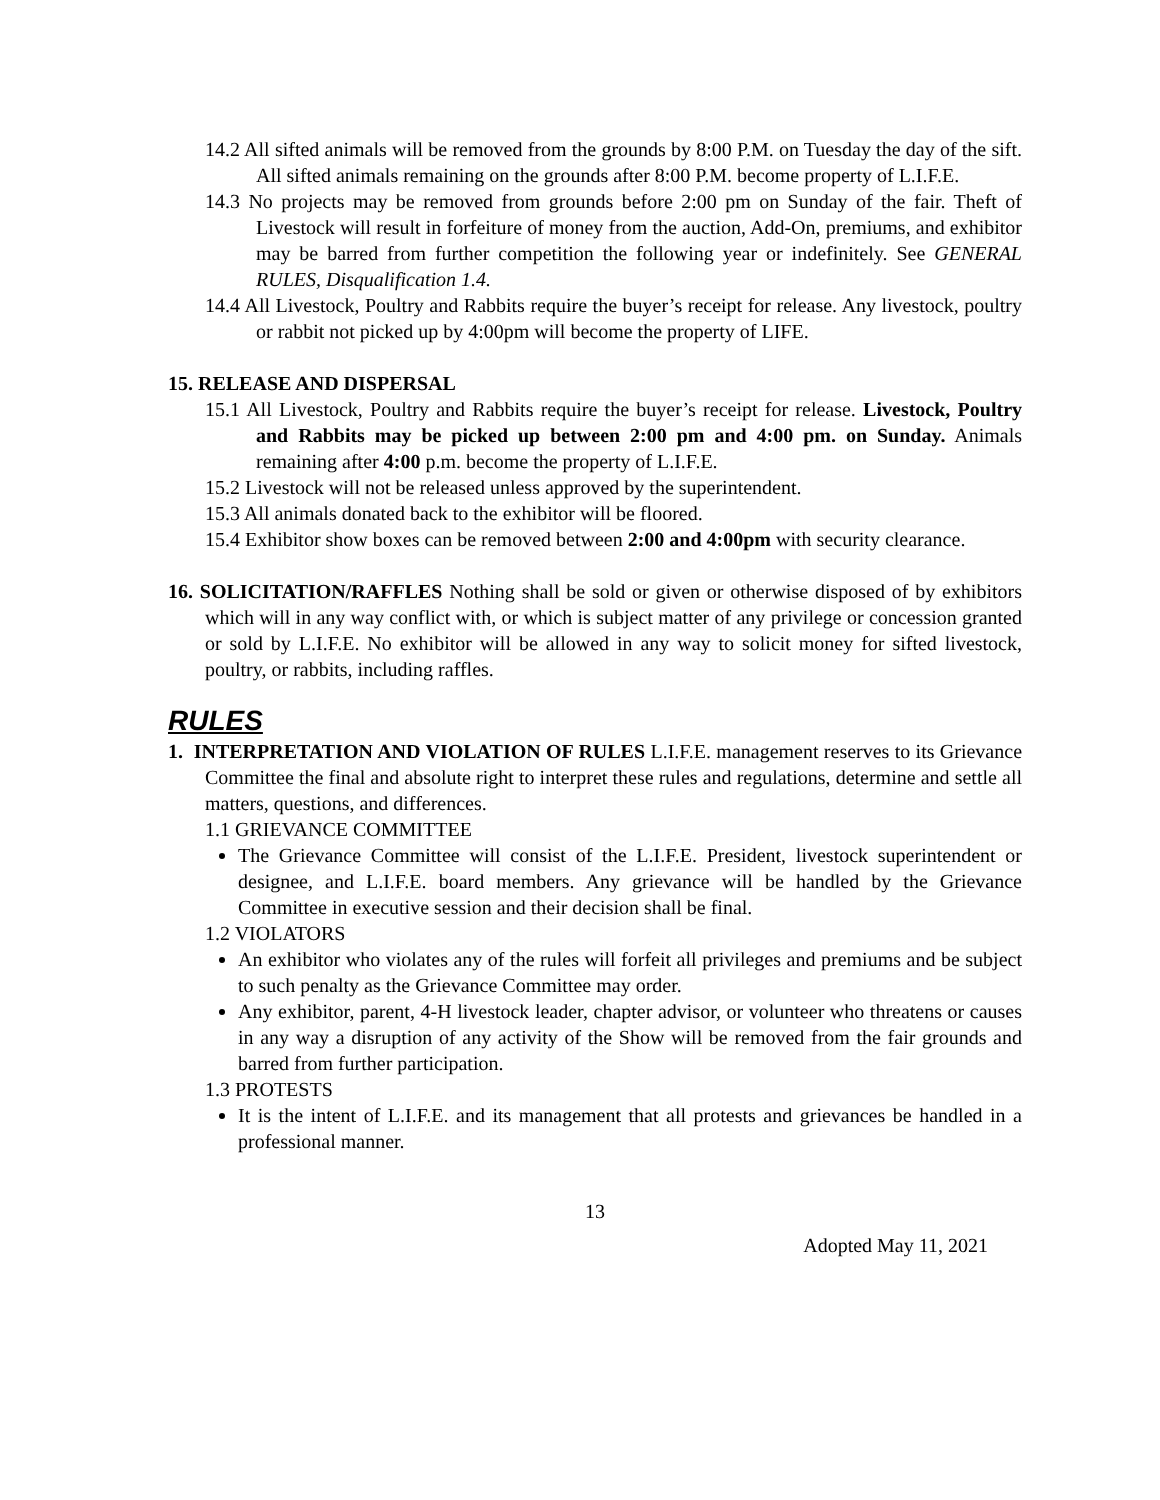14.2 All sifted animals will be removed from the grounds by 8:00 P.M. on Tuesday the day of the sift. All sifted animals remaining on the grounds after 8:00 P.M. become property of L.I.F.E.
14.3 No projects may be removed from grounds before 2:00 pm on Sunday of the fair. Theft of Livestock will result in forfeiture of money from the auction, Add-On, premiums, and exhibitor may be barred from further competition the following year or indefinitely. See GENERAL RULES, Disqualification 1.4.
14.4 All Livestock, Poultry and Rabbits require the buyer’s receipt for release. Any livestock, poultry or rabbit not picked up by 4:00pm will become the property of LIFE.
15. RELEASE AND DISPERSAL
15.1 All Livestock, Poultry and Rabbits require the buyer’s receipt for release. Livestock, Poultry and Rabbits may be picked up between 2:00 pm and 4:00 pm. on Sunday. Animals remaining after 4:00 p.m. become the property of L.I.F.E.
15.2 Livestock will not be released unless approved by the superintendent.
15.3 All animals donated back to the exhibitor will be floored.
15.4 Exhibitor show boxes can be removed between 2:00 and 4:00pm with security clearance.
16. SOLICITATION/RAFFLES Nothing shall be sold or given or otherwise disposed of by exhibitors which will in any way conflict with, or which is subject matter of any privilege or concession granted or sold by L.I.F.E. No exhibitor will be allowed in any way to solicit money for sifted livestock, poultry, or rabbits, including raffles.
RULES
1. INTERPRETATION AND VIOLATION OF RULES L.I.F.E. management reserves to its Grievance Committee the final and absolute right to interpret these rules and regulations, determine and settle all matters, questions, and differences.
1.1 GRIEVANCE COMMITTEE
The Grievance Committee will consist of the L.I.F.E. President, livestock superintendent or designee, and L.I.F.E. board members. Any grievance will be handled by the Grievance Committee in executive session and their decision shall be final.
1.2 VIOLATORS
An exhibitor who violates any of the rules will forfeit all privileges and premiums and be subject to such penalty as the Grievance Committee may order.
Any exhibitor, parent, 4-H livestock leader, chapter advisor, or volunteer who threatens or causes in any way a disruption of any activity of the Show will be removed from the fair grounds and barred from further participation.
1.3 PROTESTS
It is the intent of L.I.F.E. and its management that all protests and grievances be handled in a professional manner.
13
Adopted May 11, 2021